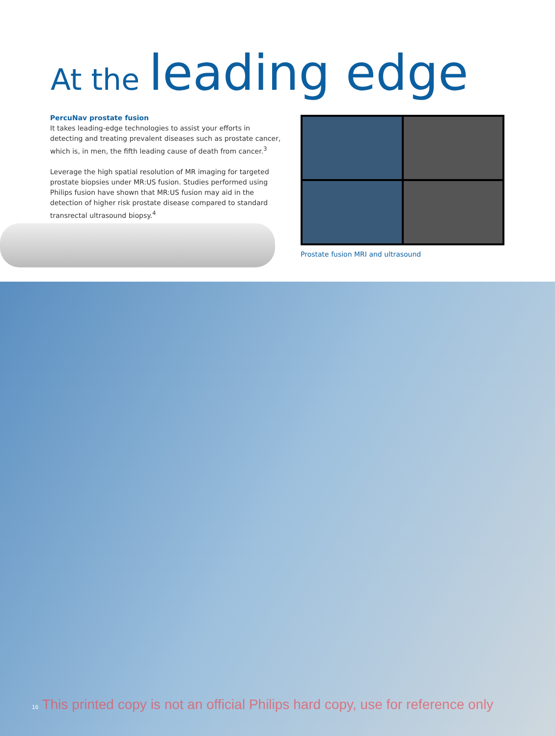At the leading edge
PercuNav prostate fusion
It takes leading-edge technologies to assist your efforts in detecting and treating prevalent diseases such as prostate cancer, which is, in men, the fifth leading cause of death from cancer.<sup>3</sup>
Leverage the high spatial resolution of MR imaging for targeted prostate biopsies under MR:US fusion. Studies performed using Philips fusion have shown that MR:US fusion may aid in the detection of higher risk prostate disease compared to standard transrectal ultrasound biopsy.<sup>4</sup>
Prostate fusion MRI and ultrasound
16 This printed copy is not an official Philips hard copy, use for reference only